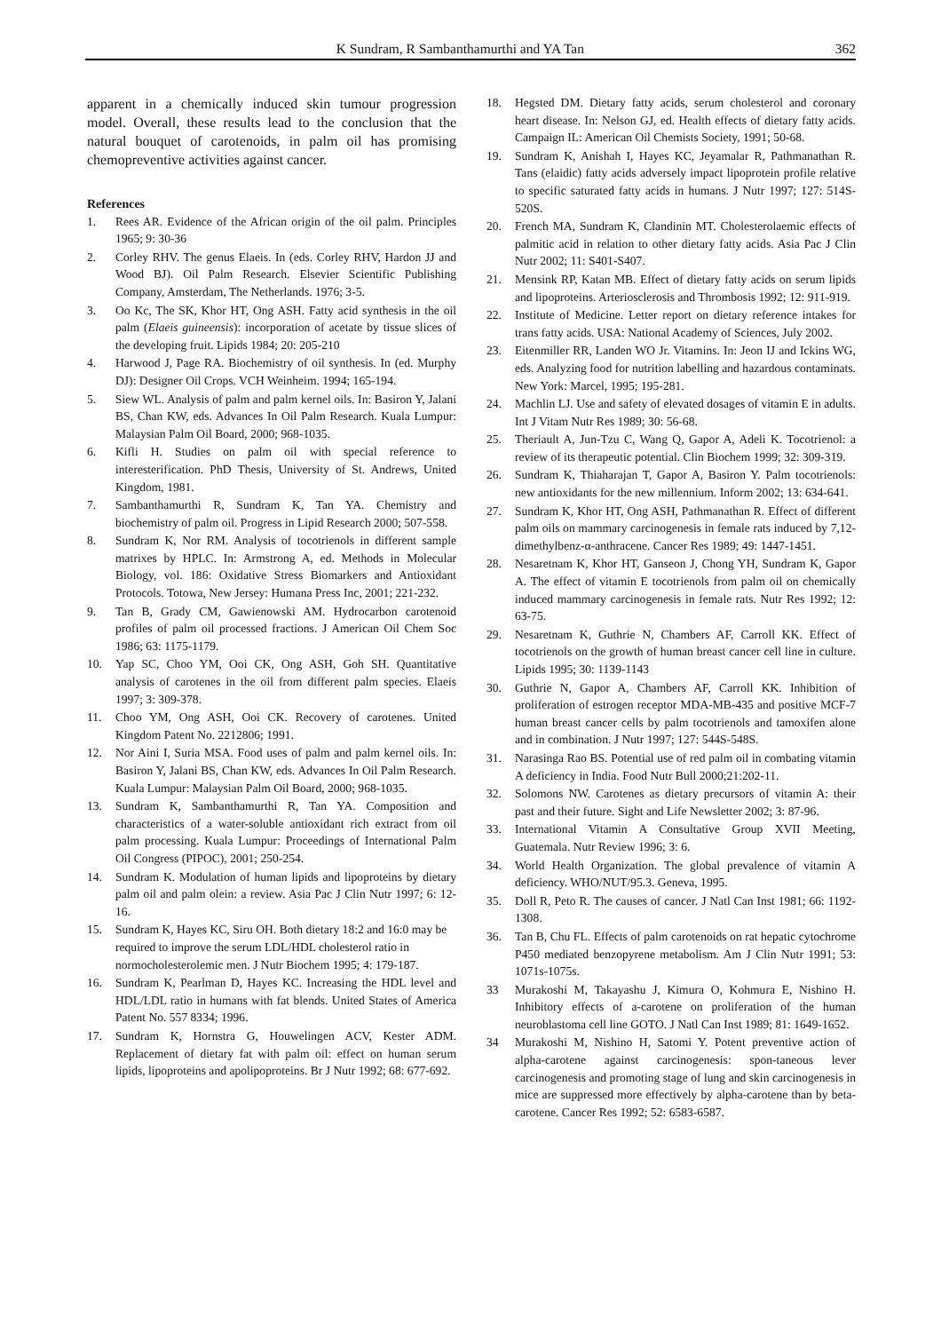K Sundram, R Sambanthamurthi and YA Tan 362
apparent in a chemically induced skin tumour progression model. Overall, these results lead to the conclusion that the natural bouquet of carotenoids, in palm oil has promising chemopreventive activities against cancer.
References
1. Rees AR. Evidence of the African origin of the oil palm. Principles 1965; 9: 30-36
2. Corley RHV. The genus Elaeis. In (eds. Corley RHV, Hardon JJ and Wood BJ). Oil Palm Research. Elsevier Scientific Publishing Company, Amsterdam, The Netherlands. 1976; 3-5.
3. Oo Kc, The SK, Khor HT, Ong ASH. Fatty acid synthesis in the oil palm (Elaeis guineensis): incorporation of acetate by tissue slices of the developing fruit. Lipids 1984; 20: 205-210
4. Harwood J, Page RA. Biochemistry of oil synthesis. In (ed. Murphy DJ): Designer Oil Crops. VCH Weinheim. 1994; 165-194.
5. Siew WL. Analysis of palm and palm kernel oils. In: Basiron Y, Jalani BS, Chan KW, eds. Advances In Oil Palm Research. Kuala Lumpur: Malaysian Palm Oil Board, 2000; 968-1035.
6. Kifli H. Studies on palm oil with special reference to interesterification. PhD Thesis, University of St. Andrews, United Kingdom, 1981.
7. Sambanthamurthi R, Sundram K, Tan YA. Chemistry and biochemistry of palm oil. Progress in Lipid Research 2000; 507-558.
8. Sundram K, Nor RM. Analysis of tocotrienols in different sample matrixes by HPLC. In: Armstrong A, ed. Methods in Molecular Biology, vol. 186: Oxidative Stress Biomarkers and Antioxidant Protocols. Totowa, New Jersey: Humana Press Inc, 2001; 221-232.
9. Tan B, Grady CM, Gawienowski AM. Hydrocarbon carotenoid profiles of palm oil processed fractions. J American Oil Chem Soc 1986; 63: 1175-1179.
10. Yap SC, Choo YM, Ooi CK, Ong ASH, Goh SH. Quantitative analysis of carotenes in the oil from different palm species. Elaeis 1997; 3: 309-378.
11. Choo YM, Ong ASH, Ooi CK. Recovery of carotenes. United Kingdom Patent No. 2212806; 1991.
12. Nor Aini I, Suria MSA. Food uses of palm and palm kernel oils. In: Basiron Y, Jalani BS, Chan KW, eds. Advances In Oil Palm Research. Kuala Lumpur: Malaysian Palm Oil Board, 2000; 968-1035.
13. Sundram K, Sambanthamurthi R, Tan YA. Composition and characteristics of a water-soluble antioxidant rich extract from oil palm processing. Kuala Lumpur: Proceedings of International Palm Oil Congress (PIPOC), 2001; 250-254.
14. Sundram K. Modulation of human lipids and lipoproteins by dietary palm oil and palm olein: a review. Asia Pac J Clin Nutr 1997; 6: 12-16.
15. Sundram K, Hayes KC, Siru OH. Both dietary 18:2 and 16:0 may be required to improve the serum LDL/HDL cholesterol ratio in normocholesterolemic men. J Nutr Biochem 1995; 4: 179-187.
16. Sundram K, Pearlman D, Hayes KC. Increasing the HDL level and HDL/LDL ratio in humans with fat blends. United States of America Patent No. 557 8334; 1996.
17. Sundram K, Hornstra G, Houwelingen ACV, Kester ADM. Replacement of dietary fat with palm oil: effect on human serum lipids, lipoproteins and apolipoproteins. Br J Nutr 1992; 68: 677-692.
18. Hegsted DM. Dietary fatty acids, serum cholesterol and coronary heart disease. In: Nelson GJ, ed. Health effects of dietary fatty acids. Campaign IL: American Oil Chemists Society, 1991; 50-68.
19. Sundram K, Anishah I, Hayes KC, Jeyamalar R, Pathmanathan R. Tans (elaidic) fatty acids adversely impact lipoprotein profile relative to specific saturated fatty acids in humans. J Nutr 1997; 127: 514S-520S.
20. French MA, Sundram K, Clandinin MT. Cholesterolaemic effects of palmitic acid in relation to other dietary fatty acids. Asia Pac J Clin Nutr 2002; 11: S401-S407.
21. Mensink RP, Katan MB. Effect of dietary fatty acids on serum lipids and lipoproteins. Arteriosclerosis and Thrombosis 1992; 12: 911-919.
22. Institute of Medicine. Letter report on dietary reference intakes for trans fatty acids. USA: National Academy of Sciences, July 2002.
23. Eitenmiller RR, Landen WO Jr. Vitamins. In: Jeon IJ and Ickins WG, eds. Analyzing food for nutrition labelling and hazardous contaminats. New York: Marcel, 1995; 195-281.
24. Machlin LJ. Use and safety of elevated dosages of vitamin E in adults. Int J Vitam Nutr Res 1989; 30: 56-68.
25. Theriault A, Jun-Tzu C, Wang Q, Gapor A, Adeli K. Tocotrienol: a review of its therapeutic potential. Clin Biochem 1999; 32: 309-319.
26. Sundram K, Thiaharajan T, Gapor A, Basiron Y. Palm tocotrienols: new antioxidants for the new millennium. Inform 2002; 13: 634-641.
27. Sundram K, Khor HT, Ong ASH, Pathmanathan R. Effect of different palm oils on mammary carcinogenesis in female rats induced by 7,12-dimethylbenz-α-anthracene. Cancer Res 1989; 49: 1447-1451.
28. Nesaretnam K, Khor HT, Ganseon J, Chong YH, Sundram K, Gapor A. The effect of vitamin E tocotrienols from palm oil on chemically induced mammary carcinogenesis in female rats. Nutr Res 1992; 12: 63-75.
29. Nesaretnam K, Guthrie N, Chambers AF, Carroll KK. Effect of tocotrienols on the growth of human breast cancer cell line in culture. Lipids 1995; 30: 1139-1143
30. Guthrie N, Gapor A, Chambers AF, Carroll KK. Inhibition of proliferation of estrogen receptor MDA-MB-435 and positive MCF-7 human breast cancer cells by palm tocotrienols and tamoxifen alone and in combination. J Nutr 1997; 127: 544S-548S.
31. Narasinga Rao BS. Potential use of red palm oil in combating vitamin A deficiency in India. Food Nutr Bull 2000;21:202-11.
32. Solomons NW. Carotenes as dietary precursors of vitamin A: their past and their future. Sight and Life Newsletter 2002; 3: 87-96.
33. International Vitamin A Consultative Group XVII Meeting, Guatemala. Nutr Review 1996; 3: 6.
34. World Health Organization. The global prevalence of vitamin A deficiency. WHO/NUT/95.3. Geneva, 1995.
35. Doll R, Peto R. The causes of cancer. J Natl Can Inst 1981; 66: 1192-1308.
36. Tan B, Chu FL. Effects of palm carotenoids on rat hepatic cytochrome P450 mediated benzopyrene metabolism. Am J Clin Nutr 1991; 53: 1071s-1075s.
33 Murakoshi M, Takayashu J, Kimura O, Kohmura E, Nishino H. Inhibitory effects of a-carotene on proliferation of the human neuroblastoma cell line GOTO. J Natl Can Inst 1989; 81: 1649-1652.
34 Murakoshi M, Nishino H, Satomi Y. Potent preventive action of alpha-carotene against carcinogenesis: spon-taneous lever carcinogenesis and promoting stage of lung and skin carcinogenesis in mice are suppressed more effectively by alpha-carotene than by beta-carotene. Cancer Res 1992; 52: 6583-6587.